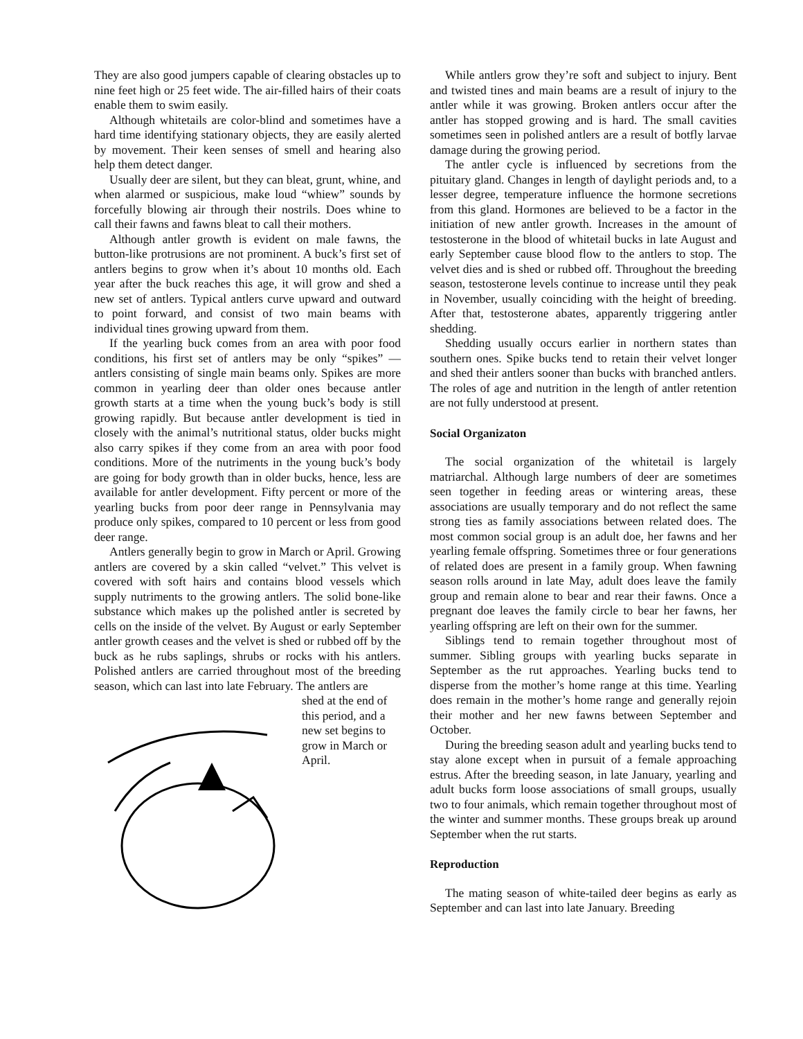They are also good jumpers capable of clearing obstacles up to nine feet high or 25 feet wide. The air-filled hairs of their coats enable them to swim easily.
Although whitetails are color-blind and sometimes have a hard time identifying stationary objects, they are easily alerted by movement. Their keen senses of smell and hearing also help them detect danger.
Usually deer are silent, but they can bleat, grunt, whine, and when alarmed or suspicious, make loud “whiew” sounds by forcefully blowing air through their nostrils. Does whine to call their fawns and fawns bleat to call their mothers.
Although antler growth is evident on male fawns, the button-like protrusions are not prominent. A buck’s first set of antlers begins to grow when it’s about 10 months old. Each year after the buck reaches this age, it will grow and shed a new set of antlers. Typical antlers curve upward and outward to point forward, and consist of two main beams with individual tines growing upward from them.
If the yearling buck comes from an area with poor food conditions, his first set of antlers may be only “spikes” — antlers consisting of single main beams only. Spikes are more common in yearling deer than older ones because antler growth starts at a time when the young buck’s body is still growing rapidly. But because antler development is tied in closely with the animal’s nutritional status, older bucks might also carry spikes if they come from an area with poor food conditions. More of the nutriments in the young buck’s body are going for body growth than in older bucks, hence, less are available for antler development. Fifty percent or more of the yearling bucks from poor deer range in Pennsylvania may produce only spikes, compared to 10 percent or less from good deer range.
Antlers generally begin to grow in March or April. Growing antlers are covered by a skin called “velvet.” This velvet is covered with soft hairs and contains blood vessels which supply nutriments to the growing antlers. The solid bone-like substance which makes up the polished antler is secreted by cells on the inside of the velvet. By August or early September antler growth ceases and the velvet is shed or rubbed off by the buck as he rubs saplings, shrubs or rocks with his antlers. Polished antlers are carried throughout most of the breeding season, which can last into late February. The antlers are
shed at the end of this period, and a new set begins to grow in March or April.
While antlers grow they’re soft and subject to injury. Bent and twisted tines and main beams are a result of injury to the antler while it was growing. Broken antlers occur after the antler has stopped growing and is hard. The small cavities sometimes seen in polished antlers are a result of botfly larvae damage during the growing period.
The antler cycle is influenced by secretions from the pituitary gland. Changes in length of daylight periods and, to a lesser degree, temperature influence the hormone secretions from this gland. Hormones are believed to be a factor in the initiation of new antler growth. Increases in the amount of testosterone in the blood of whitetail bucks in late August and early September cause blood flow to the antlers to stop. The velvet dies and is shed or rubbed off. Throughout the breeding season, testosterone levels continue to increase until they peak in November, usually coinciding with the height of breeding. After that, testosterone abates, apparently triggering antler shedding.
Shedding usually occurs earlier in northern states than southern ones. Spike bucks tend to retain their velvet longer and shed their antlers sooner than bucks with branched antlers. The roles of age and nutrition in the length of antler retention are not fully understood at present.
Social Organizaton
The social organization of the whitetail is largely matriarchal. Although large numbers of deer are sometimes seen together in feeding areas or wintering areas, these associations are usually temporary and do not reflect the same strong ties as family associations between related does. The most common social group is an adult doe, her fawns and her yearling female offspring. Sometimes three or four generations of related does are present in a family group. When fawning season rolls around in late May, adult does leave the family group and remain alone to bear and rear their fawns. Once a pregnant doe leaves the family circle to bear her fawns, her yearling offspring are left on their own for the summer.
Siblings tend to remain together throughout most of summer. Sibling groups with yearling bucks separate in September as the rut approaches. Yearling bucks tend to disperse from the mother’s home range at this time. Yearling does remain in the mother’s home range and generally rejoin their mother and her new fawns between September and October.
During the breeding season adult and yearling bucks tend to stay alone except when in pursuit of a female approaching estrus. After the breeding season, in late January, yearling and adult bucks form loose associations of small groups, usually two to four animals, which remain together throughout most of the winter and summer months. These groups break up around September when the rut starts.
Reproduction
The mating season of white-tailed deer begins as early as September and can last into late January. Breeding